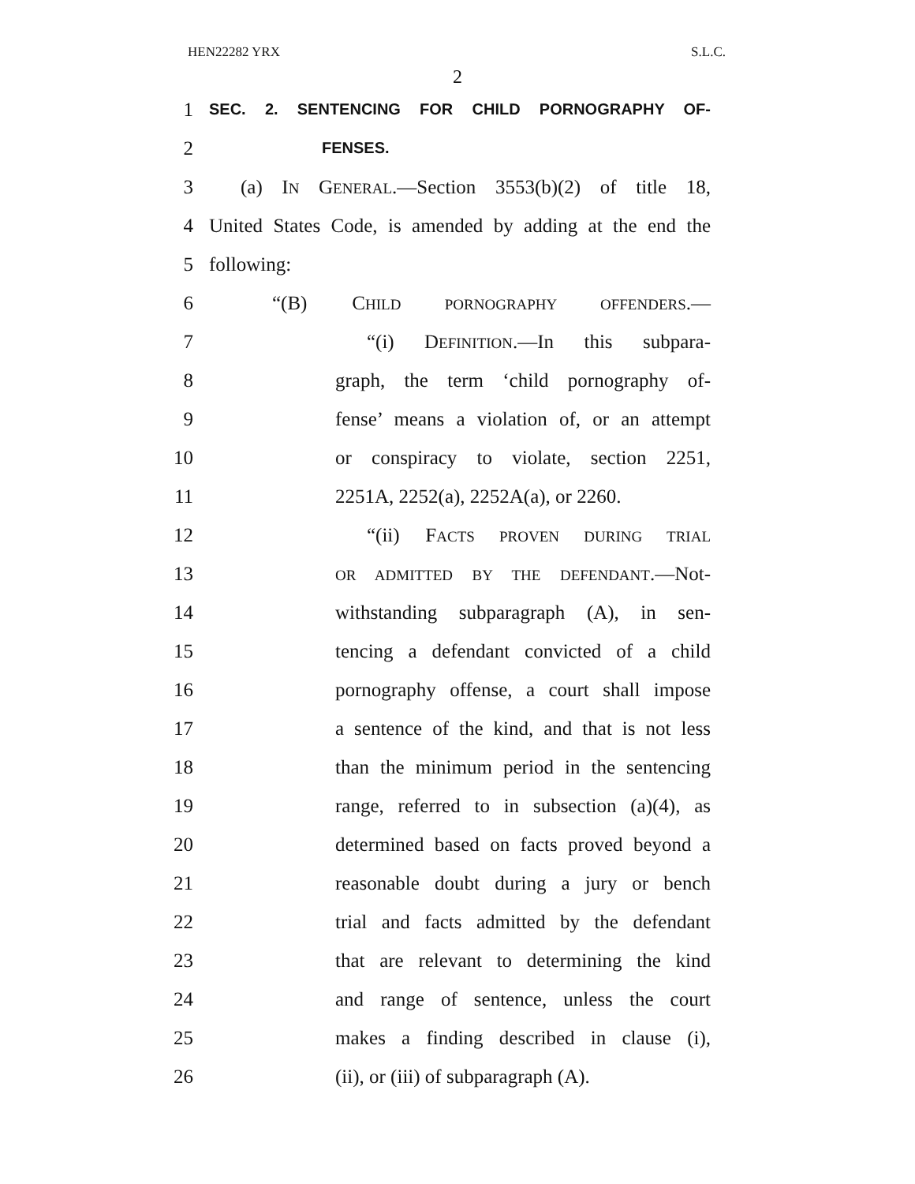HEN22282 YRX S.L.C.
2
1
SEC. 2. SENTENCING FOR CHILD PORNOGRAPHY OF-
2
FENSES.
3 (a) IN GENERAL.—Section 3553(b)(2) of title 18,
4 United States Code, is amended by adding at the end the
5 following:
6 “(B) CHILD PORNOGRAPHY OFFENDERS.—
7 “(i) DEFINITION.—In this subpara-
8 graph, the term ‘child pornography of-
9 fense’ means a violation of, or an attempt
10 or conspiracy to violate, section 2251,
11 2251A, 2252(a), 2252A(a), or 2260.
12 “(ii) FACTS PROVEN DURING TRIAL
13
OR ADMITTED BY THE DEFENDANT.—Not-
14 withstanding subparagraph (A), in sen-
15 tencing a defendant convicted of a child
16 pornography offense, a court shall impose
17 a sentence of the kind, and that is not less
18 than the minimum period in the sentencing
19 range, referred to in subsection (a)(4), as
20 determined based on facts proved beyond a
21 reasonable doubt during a jury or bench
22 trial and facts admitted by the defendant
23 that are relevant to determining the kind
24 and range of sentence, unless the court
25 makes a finding described in clause (i),
26 (ii), or (iii) of subparagraph (A).